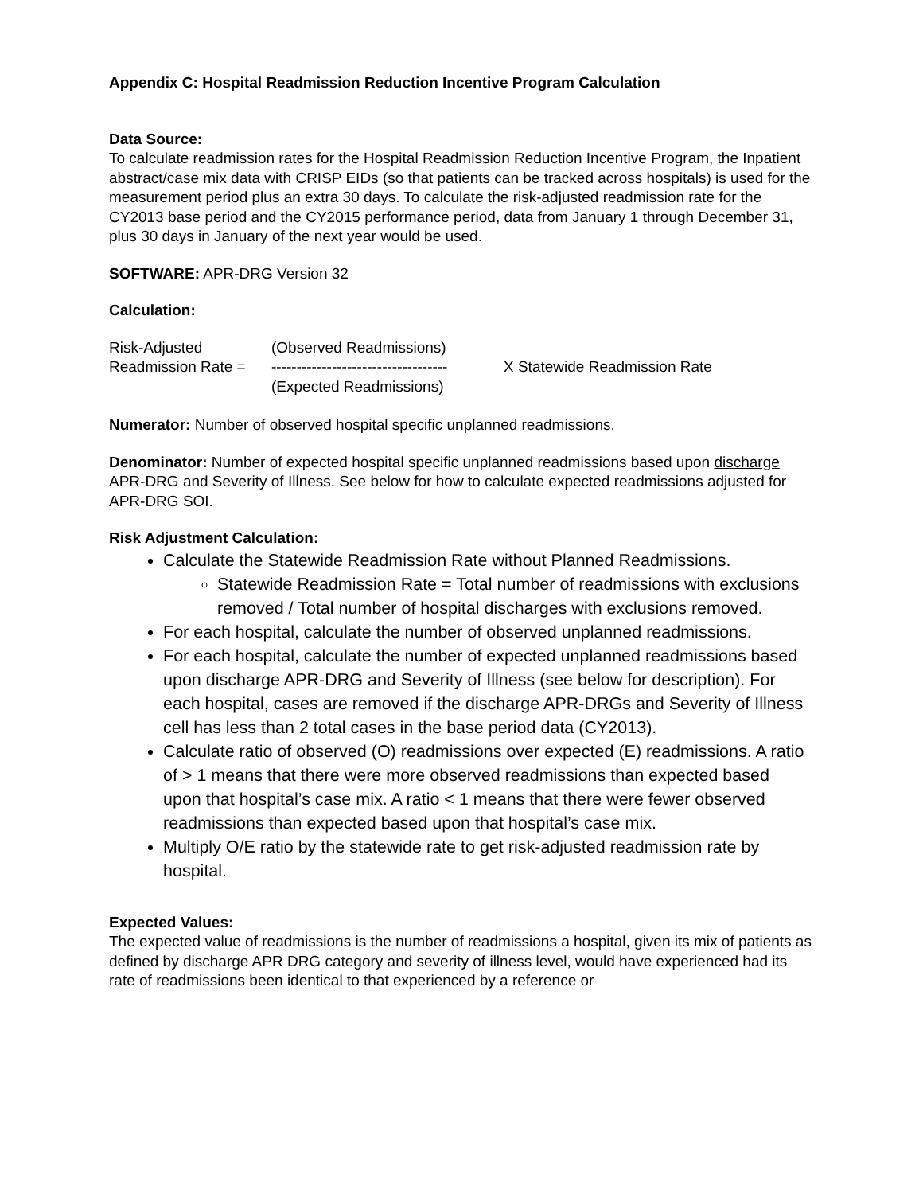Appendix C: Hospital Readmission Reduction Incentive Program Calculation
Data Source:
To calculate readmission rates for the Hospital Readmission Reduction Incentive Program, the Inpatient abstract/case mix data with CRISP EIDs (so that patients can be tracked across hospitals) is used for the measurement period plus an extra 30 days. To calculate the risk-adjusted readmission rate for the CY2013 base period and the CY2015 performance period, data from January 1 through December 31, plus 30 days in January of the next year would be used.
SOFTWARE: APR-DRG Version 32
Calculation:
Risk-Adjusted
(Observed Readmissions)
Readmission Rate =
-----------------------------------
X Statewide Readmission Rate
(Expected Readmissions)
Numerator: Number of observed hospital specific unplanned readmissions.
Denominator: Number of expected hospital specific unplanned readmissions based upon discharge APR-DRG and Severity of Illness. See below for how to calculate expected readmissions adjusted for APR-DRG SOI.
Risk Adjustment Calculation:
Calculate the Statewide Readmission Rate without Planned Readmissions.
Statewide Readmission Rate = Total number of readmissions with exclusions removed / Total number of hospital discharges with exclusions removed.
For each hospital, calculate the number of observed unplanned readmissions.
For each hospital, calculate the number of expected unplanned readmissions based upon discharge APR-DRG and Severity of Illness (see below for description). For each hospital, cases are removed if the discharge APR-DRGs and Severity of Illness cell has less than 2 total cases in the base period data (CY2013).
Calculate ratio of observed (O) readmissions over expected (E) readmissions. A ratio of > 1 means that there were more observed readmissions than expected based upon that hospital’s case mix. A ratio < 1 means that there were fewer observed readmissions than expected based upon that hospital’s case mix.
Multiply O/E ratio by the statewide rate to get risk-adjusted readmission rate by hospital.
Expected Values:
The expected value of readmissions is the number of readmissions a hospital, given its mix of patients as defined by discharge APR DRG category and severity of illness level, would have experienced had its rate of readmissions been identical to that experienced by a reference or